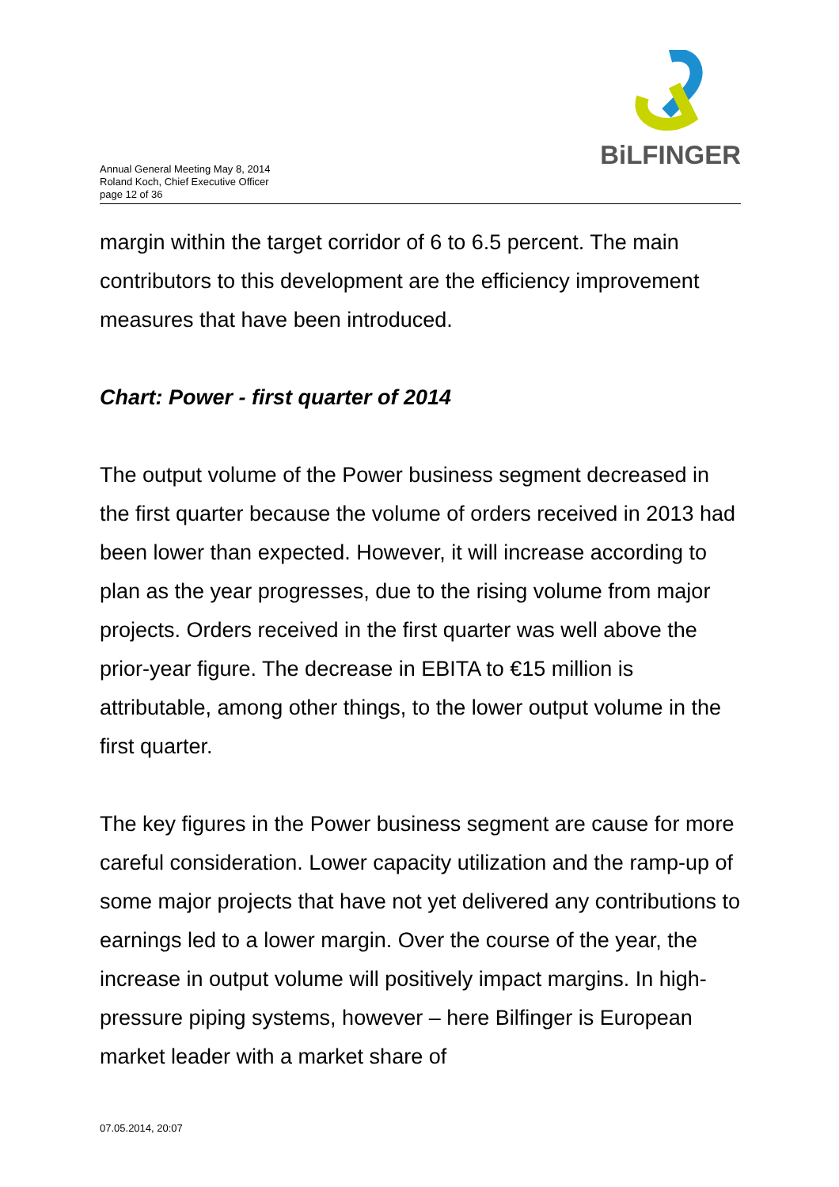BiLFINGER
Annual General Meeting May 8, 2014
Roland Koch, Chief Executive Officer
page 12 of 36
margin within the target corridor of 6 to 6.5 percent. The main contributors to this development are the efficiency improvement measures that have been introduced.
Chart: Power - first quarter of 2014
The output volume of the Power business segment decreased in the first quarter because the volume of orders received in 2013 had been lower than expected. However, it will increase according to plan as the year progresses, due to the rising volume from major projects. Orders received in the first quarter was well above the prior-year figure. The decrease in EBITA to €15 million is attributable, among other things, to the lower output volume in the first quarter.
The key figures in the Power business segment are cause for more careful consideration. Lower capacity utilization and the ramp-up of some major projects that have not yet delivered any contributions to earnings led to a lower margin. Over the course of the year, the increase in output volume will positively impact margins. In high-pressure piping systems, however – here Bilfinger is European market leader with a market share of
07.05.2014, 20:07